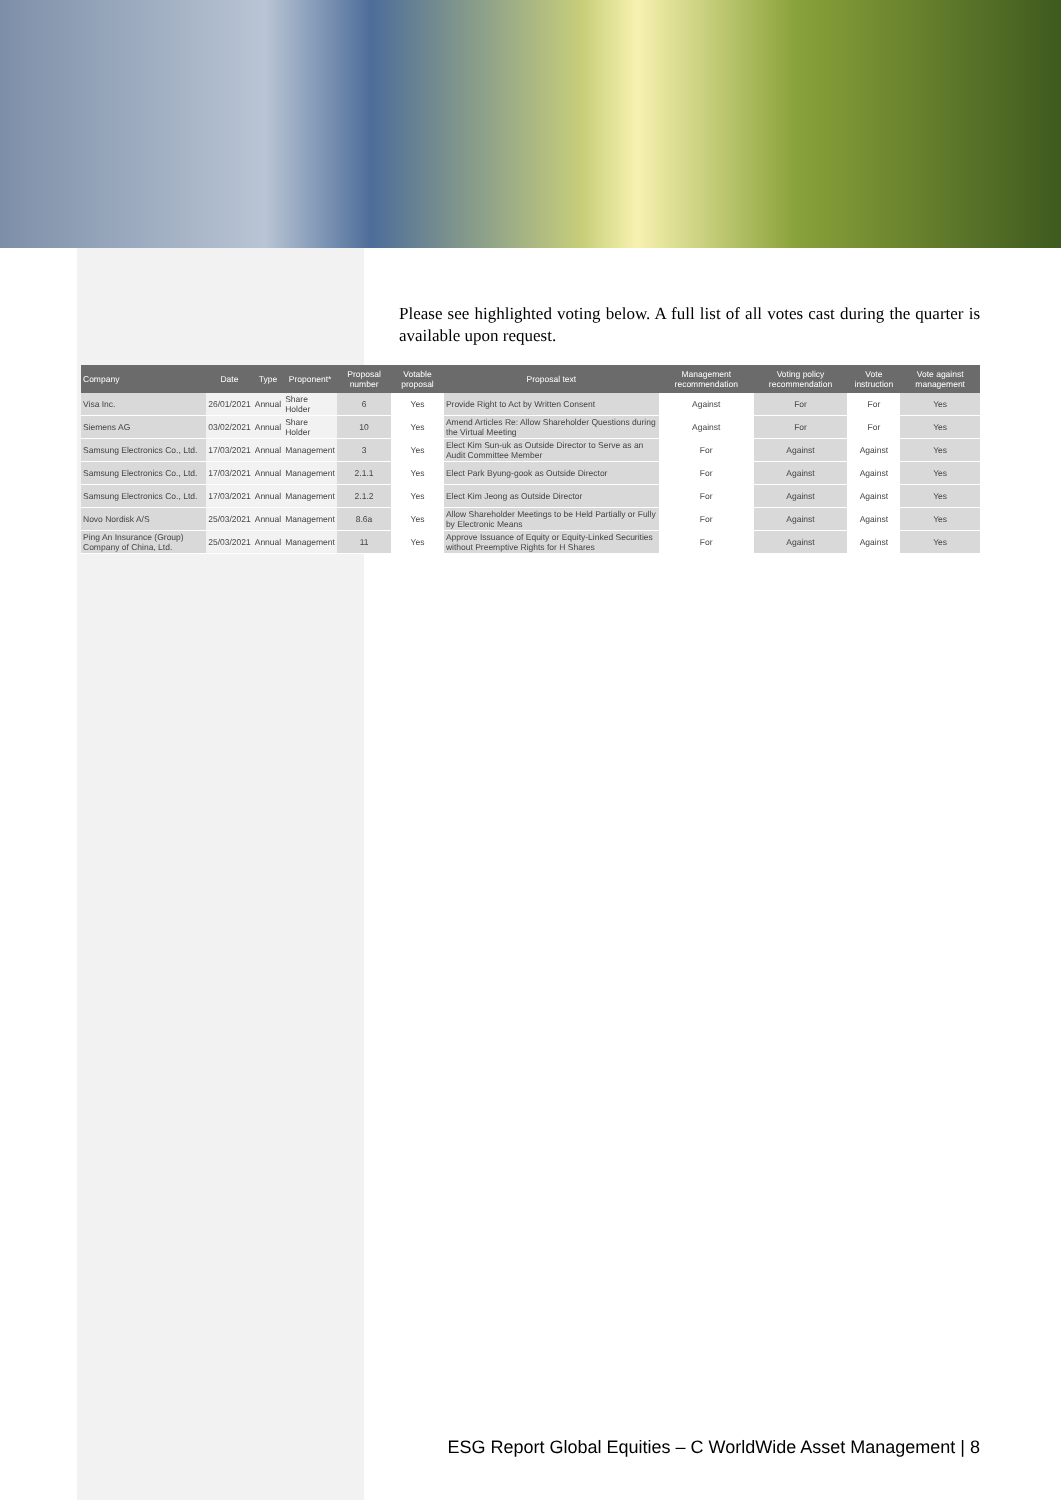Please see highlighted voting below. A full list of all votes cast during the quarter is available upon request.
| Company | Date | Type | Proponent* | Proposal number | Votable proposal | Proposal text | Management recommendation | Voting policy recommendation | Vote instruction | Vote against management |
| --- | --- | --- | --- | --- | --- | --- | --- | --- | --- | --- |
| Visa Inc. | 26/01/2021 | Annual | Share Holder | 6 | Yes | Provide Right to Act by Written Consent | Against | For | For | Yes |
| Siemens AG | 03/02/2021 | Annual | Share Holder | 10 | Yes | Amend Articles Re: Allow Shareholder Questions during the Virtual Meeting | Against | For | For | Yes |
| Samsung Electronics Co., Ltd. | 17/03/2021 | Annual | Management | 3 | Yes | Elect Kim Sun-uk as Outside Director to Serve as an Audit Committee Member | For | Against | Against | Yes |
| Samsung Electronics Co., Ltd. | 17/03/2021 | Annual | Management | 2.1.1 | Yes | Elect Park Byung-gook as Outside Director | For | Against | Against | Yes |
| Samsung Electronics Co., Ltd. | 17/03/2021 | Annual | Management | 2.1.2 | Yes | Elect Kim Jeong as Outside Director | For | Against | Against | Yes |
| Novo Nordisk A/S | 25/03/2021 | Annual | Management | 8.6a | Yes | Allow Shareholder Meetings to be Held Partially or Fully by Electronic Means | For | Against | Against | Yes |
| Ping An Insurance (Group) Company of China, Ltd. | 25/03/2021 | Annual | Management | 11 | Yes | Approve Issuance of Equity or Equity-Linked Securities without Preemptive Rights for H Shares | For | Against | Against | Yes |
ESG Report Global Equities – C WorldWide Asset Management | 8